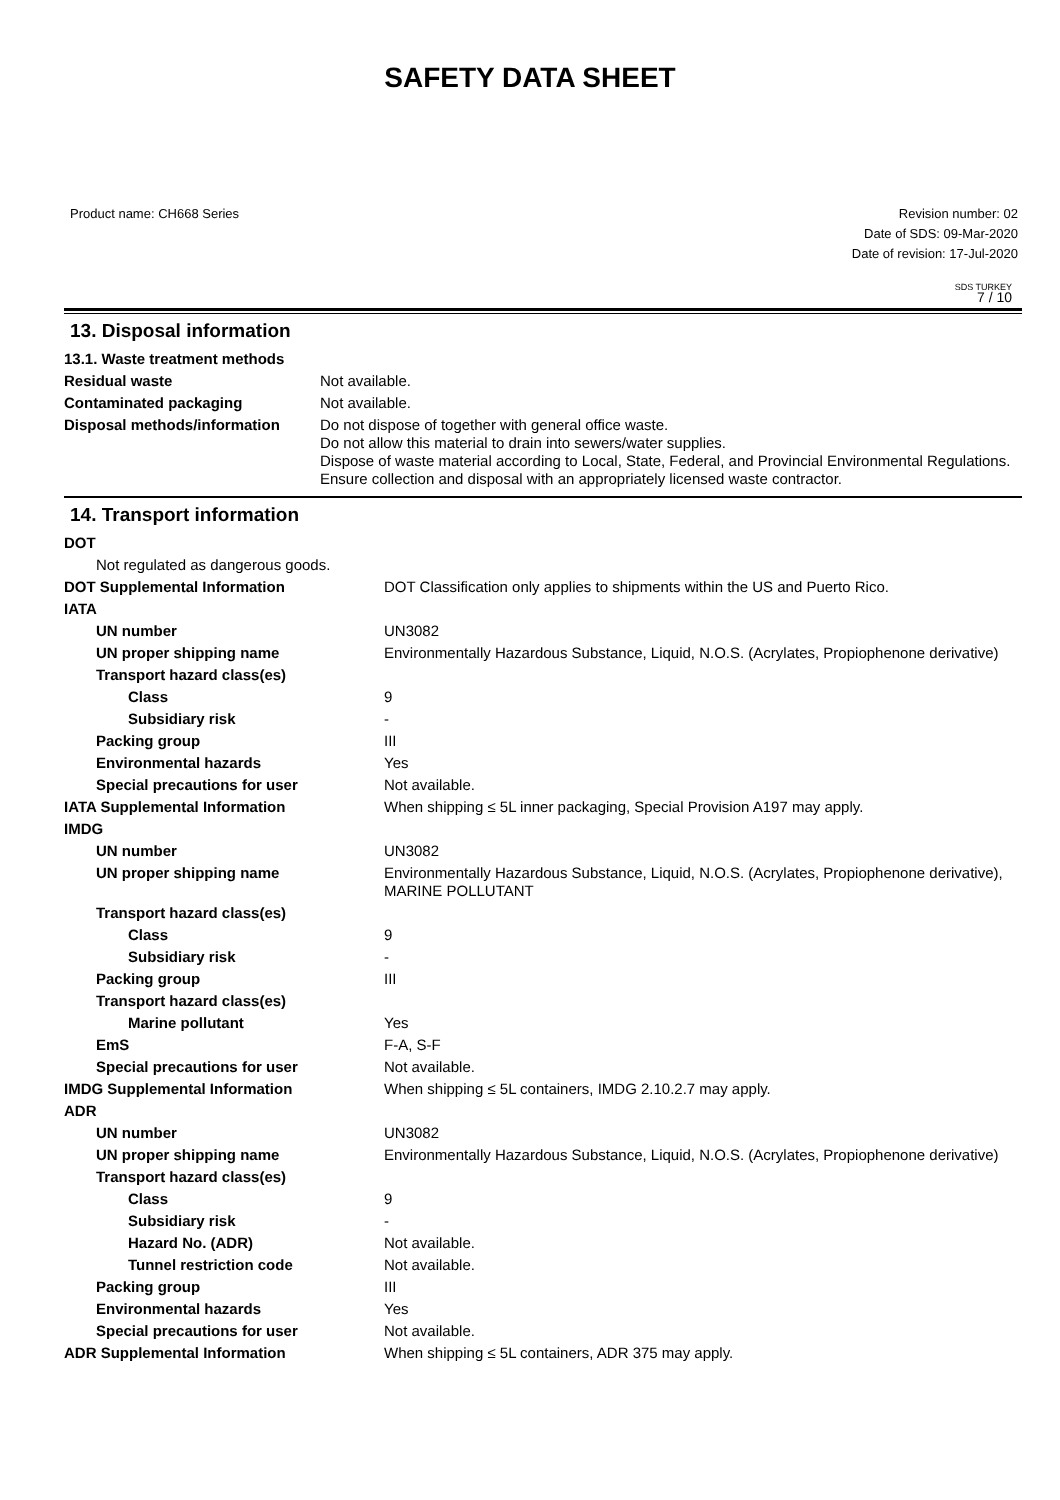SAFETY DATA SHEET
Product name: CH668 Series Revision number: 02
Date of SDS: 09-Mar-2020
Date of revision: 17-Jul-2020
SDS TURKEY
7 / 10
13. Disposal information
| 13.1. Waste treatment methods | |
| Residual waste | Not available. |
| Contaminated packaging | Not available. |
| Disposal methods/information | Do not dispose of together with general office waste. Do not allow this material to drain into sewers/water supplies. Dispose of waste material according to Local, State, Federal, and Provincial Environmental Regulations. Ensure collection and disposal with an appropriately licensed waste contractor. |
14. Transport information
| DOT | |
| Not regulated as dangerous goods. | |
| DOT Supplemental Information | DOT Classification only applies to shipments within the US and Puerto Rico. |
| IATA | |
| UN number | UN3082 |
| UN proper shipping name | Environmentally Hazardous Substance, Liquid, N.O.S. (Acrylates, Propiophenone derivative) |
| Transport hazard class(es) | |
| Class | 9 |
| Subsidiary risk | - |
| Packing group | III |
| Environmental hazards | Yes |
| Special precautions for user | Not available. |
| IATA Supplemental Information | When shipping ≤ 5L inner packaging, Special Provision A197 may apply. |
| IMDG | |
| UN number | UN3082 |
| UN proper shipping name | Environmentally Hazardous Substance, Liquid, N.O.S. (Acrylates, Propiophenone derivative), MARINE POLLUTANT |
| Transport hazard class(es) | |
| Class | 9 |
| Subsidiary risk | - |
| Packing group | III |
| Transport hazard class(es) | |
| Marine pollutant | Yes |
| EmS | F-A, S-F |
| Special precautions for user | Not available. |
| IMDG Supplemental Information | When shipping ≤ 5L containers, IMDG 2.10.2.7 may apply. |
| ADR | |
| UN number | UN3082 |
| UN proper shipping name | Environmentally Hazardous Substance, Liquid, N.O.S. (Acrylates, Propiophenone derivative) |
| Transport hazard class(es) | |
| Class | 9 |
| Subsidiary risk | - |
| Hazard No. (ADR) | Not available. |
| Tunnel restriction code | Not available. |
| Packing group | III |
| Environmental hazards | Yes |
| Special precautions for user | Not available. |
| ADR Supplemental Information | When shipping ≤ 5L containers, ADR 375 may apply. |